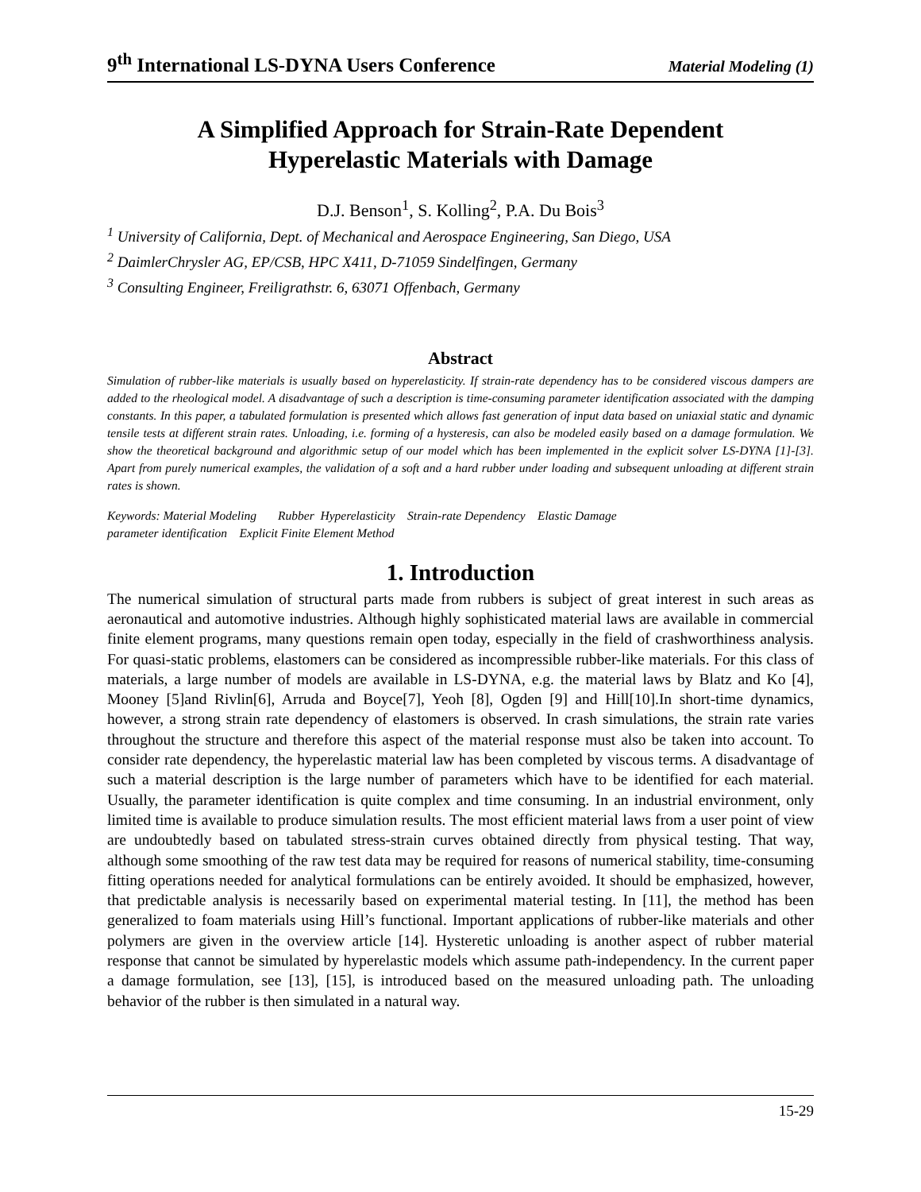9<sup>th</sup> International LS-DYNA Users Conference Material Modeling (1)
A Simplified Approach for Strain-Rate Dependent
Hyperelastic Materials with Damage
D.J. Benson<sup>1</sup>, S. Kolling<sup>2</sup>, P.A. Du Bois<sup>3</sup>
<sup>1</sup> University of California, Dept. of Mechanical and Aerospace Engineering, San Diego, USA
<sup>2</sup> DaimlerChrysler AG, EP/CSB, HPC X411, D-71059 Sindelfingen, Germany
<sup>3</sup> Consulting Engineer, Freiligrathstr. 6, 63071 Offenbach, Germany
Abstract
Simulation of rubber-like materials is usually based on hyperelasticity. If strain-rate dependency has to be considered viscous dampers are added to the rheological model. A disadvantage of such a description is time-consuming parameter identification associated with the damping constants. In this paper, a tabulated formulation is presented which allows fast generation of input data based on uniaxial static and dynamic tensile tests at different strain rates. Unloading, i.e. forming of a hysteresis, can also be modeled easily based on a damage formulation. We show the theoretical background and algorithmic setup of our model which has been implemented in the explicit solver LS-DYNA [1]-[3]. Apart from purely numerical examples, the validation of a soft and a hard rubber under loading and subsequent unloading at different strain rates is shown.
Keywords: Material Modeling Rubber Hyperelasticity Strain-rate Dependency Elastic Damage
parameter identification Explicit Finite Element Method
1. Introduction
The numerical simulation of structural parts made from rubbers is subject of great interest in such areas as aeronautical and automotive industries. Although highly sophisticated material laws are available in commercial finite element programs, many questions remain open today, especially in the field of crashworthiness analysis. For quasi-static problems, elastomers can be considered as incompressible rubber-like materials. For this class of materials, a large number of models are available in LS-DYNA, e.g. the material laws by Blatz and Ko [4], Mooney [5]and Rivlin[6], Arruda and Boyce[7], Yeoh [8], Ogden [9] and Hill[10].In short-time dynamics, however, a strong strain rate dependency of elastomers is observed. In crash simulations, the strain rate varies throughout the structure and therefore this aspect of the material response must also be taken into account. To consider rate dependency, the hyperelastic material law has been completed by viscous terms. A disadvantage of such a material description is the large number of parameters which have to be identified for each material. Usually, the parameter identification is quite complex and time consuming. In an industrial environment, only limited time is available to produce simulation results. The most efficient material laws from a user point of view are undoubtedly based on tabulated stress-strain curves obtained directly from physical testing. That way, although some smoothing of the raw test data may be required for reasons of numerical stability, time-consuming fitting operations needed for analytical formulations can be entirely avoided. It should be emphasized, however, that predictable analysis is necessarily based on experimental material testing. In [11], the method has been generalized to foam materials using Hill’s functional. Important applications of rubber-like materials and other polymers are given in the overview article [14]. Hysteretic unloading is another aspect of rubber material response that cannot be simulated by hyperelastic models which assume path-independency. In the current paper a damage formulation, see [13], [15], is introduced based on the measured unloading path. The unloading behavior of the rubber is then simulated in a natural way.
15-29